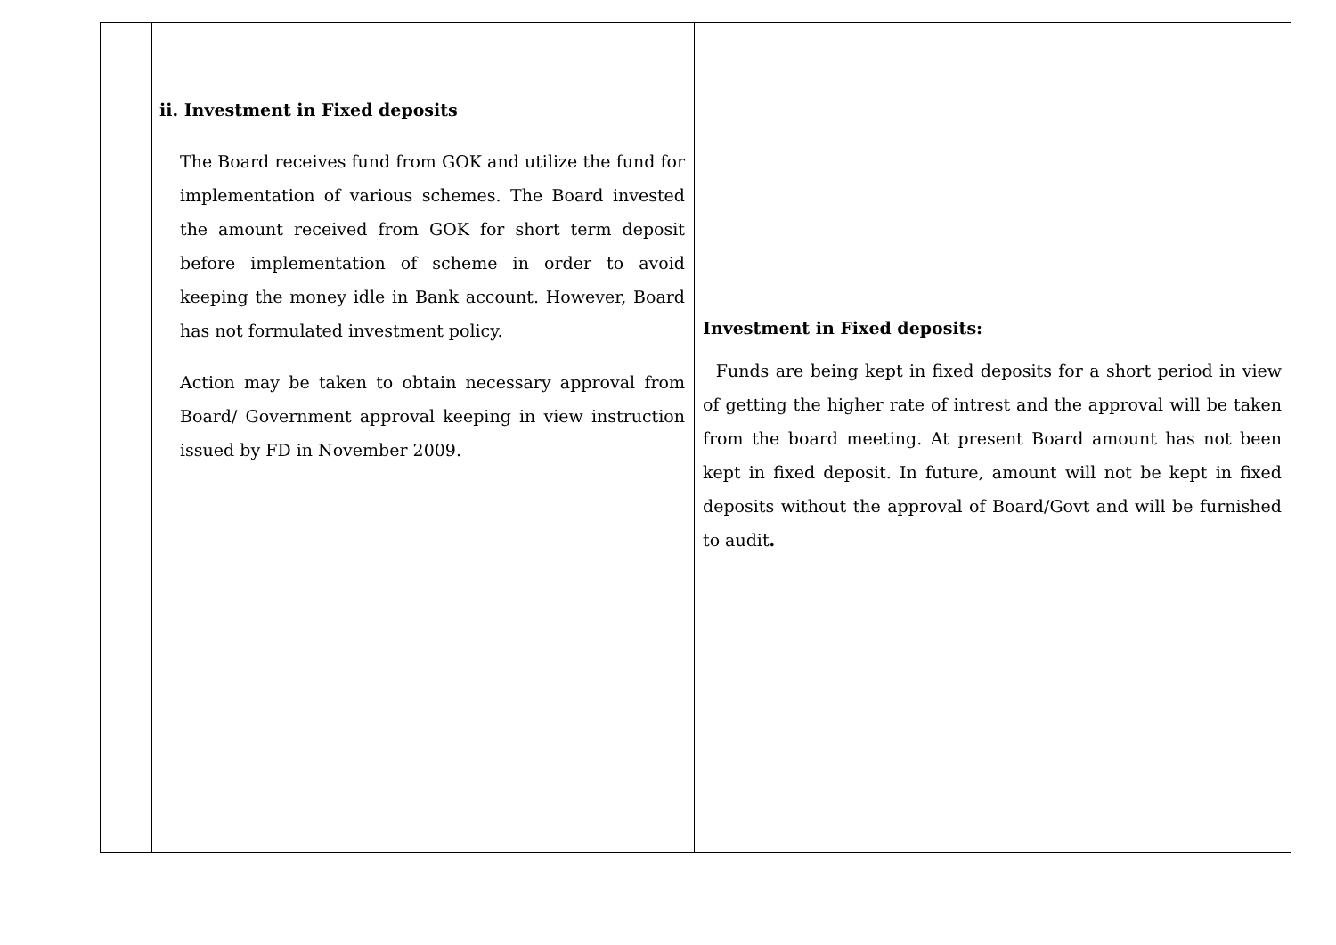| | ii. Investment in Fixed deposits The Board receives fund from GOK and utilize the fund for implementation of various schemes. The Board invested the amount received from GOK for short term deposit before implementation of scheme in order to avoid keeping the money idle in Bank account. However, Board has not formulated investment policy. Action may be taken to obtain necessary approval from Board/ Government approval keeping in view instruction issued by FD in November 2009. | Investment in Fixed deposits: Funds are being kept in fixed deposits for a short period in view of getting the higher rate of intrest and the approval will be taken from the board meeting. At present Board amount has not been kept in fixed deposit. In future, amount will not be kept in fixed deposits without the approval of Board/Govt and will be furnished to audit . |